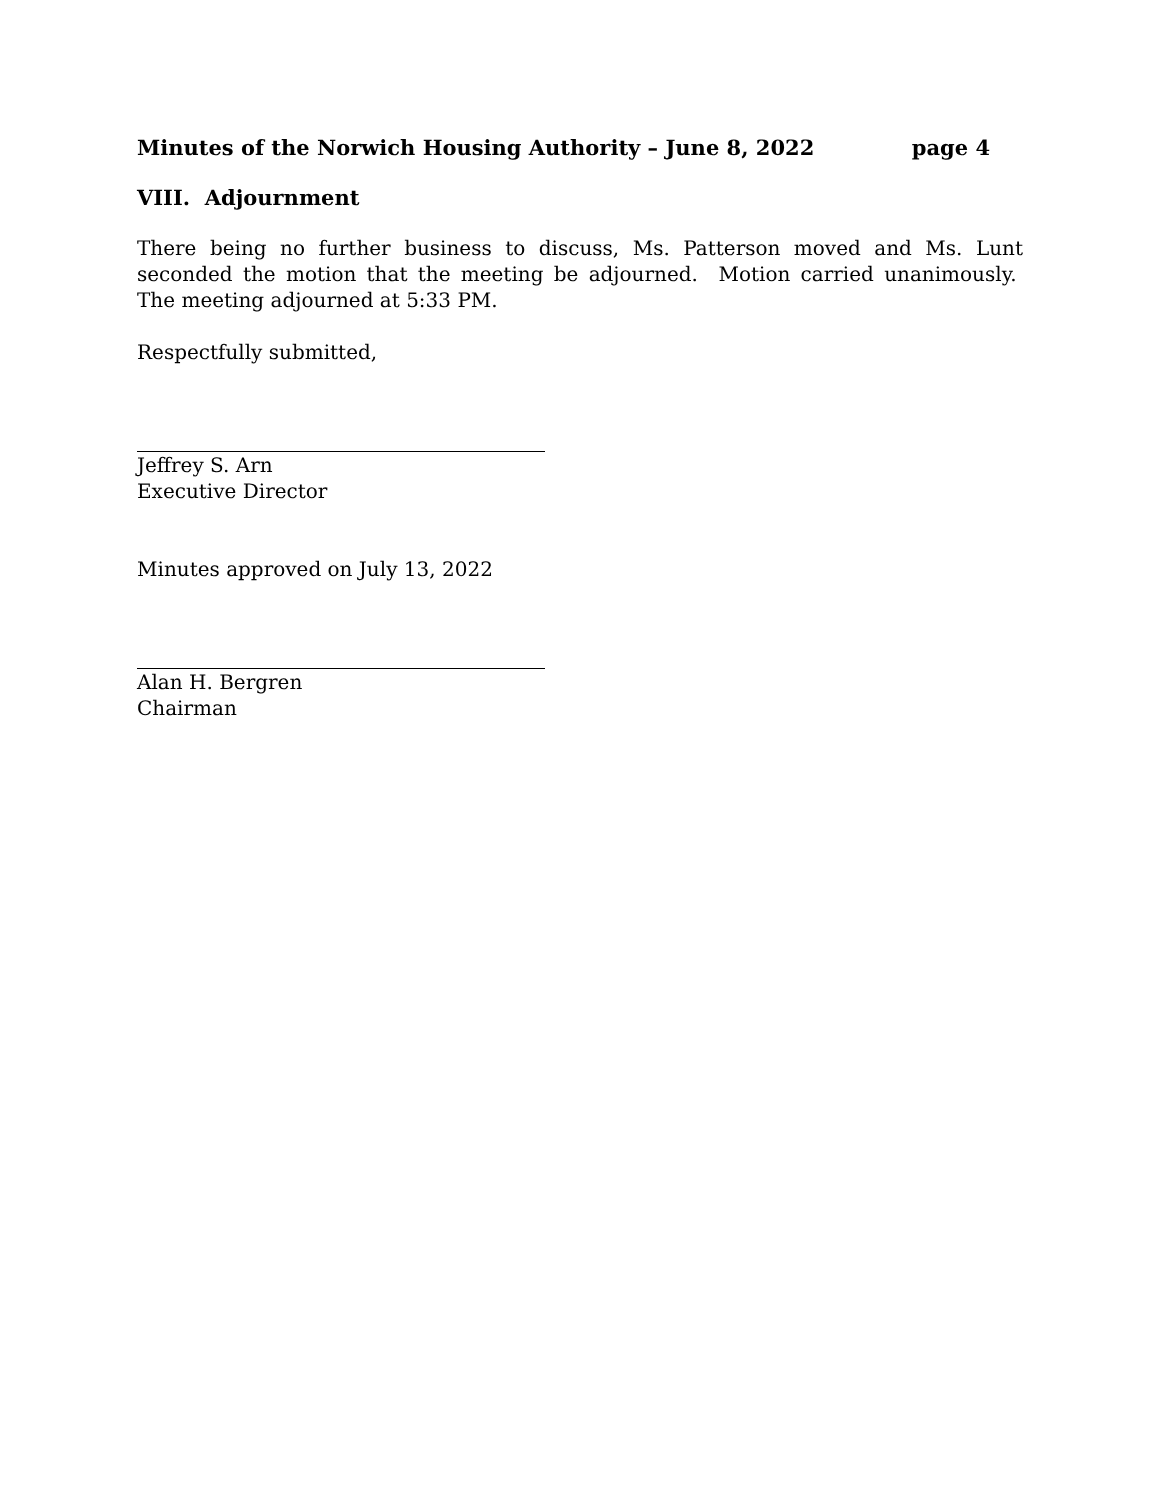Minutes of the Norwich Housing Authority – June 8, 2022 page 4
VIII. Adjournment
There being no further business to discuss, Ms. Patterson moved and Ms. Lunt seconded the motion that the meeting be adjourned. Motion carried unanimously. The meeting adjourned at 5:33 PM.
Respectfully submitted,
Jeffrey S. Arn
Executive Director
Minutes approved on July 13, 2022
Alan H. Bergren
Chairman